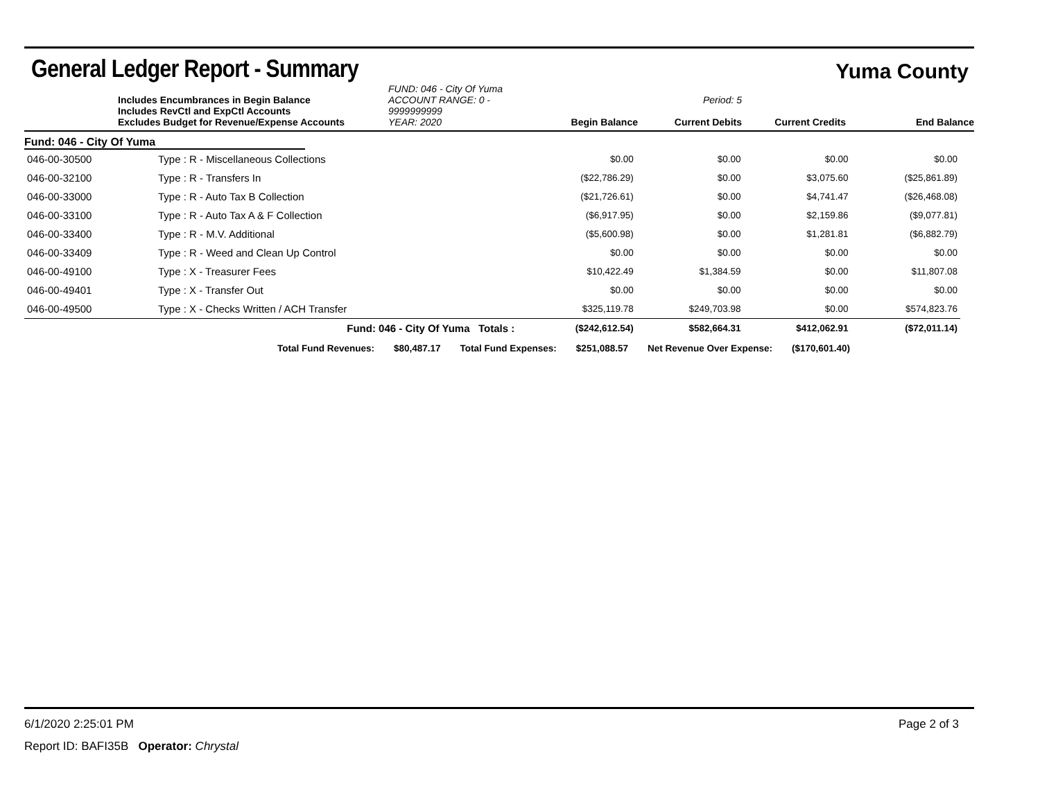General Ledger Report - Summary
Yuma County
Includes Encumbrances in Begin Balance
Includes RevCtl and ExpCtl Accounts
Excludes Budget for Revenue/Expense Accounts
FUND: 046 - City Of Yuma
ACCOUNT RANGE: 0 - 9999999999
YEAR: 2020
Begin Balance
Period: 5
Current Debits
Current Credits
End Balance
Fund: 046 - City Of Yuma
| 046-00-30500 | Type : R - Miscellaneous Collections | $0.00 | $0.00 | $0.00 | $0.00 |
| 046-00-32100 | Type : R - Transfers In | ($22,786.29) | $0.00 | $3,075.60 | ($25,861.89) |
| 046-00-33000 | Type : R - Auto Tax B Collection | ($21,726.61) | $0.00 | $4,741.47 | ($26,468.08) |
| 046-00-33100 | Type : R - Auto Tax A & F Collection | ($6,917.95) | $0.00 | $2,159.86 | ($9,077.81) |
| 046-00-33400 | Type : R - M.V. Additional | ($5,600.98) | $0.00 | $1,281.81 | ($6,882.79) |
| 046-00-33409 | Type : R - Weed and Clean Up Control | $0.00 | $0.00 | $0.00 | $0.00 |
| 046-00-49100 | Type : X - Treasurer Fees | $10,422.49 | $1,384.59 | $0.00 | $11,807.08 |
| 046-00-49401 | Type : X - Transfer Out | $0.00 | $0.00 | $0.00 | $0.00 |
| 046-00-49500 | Type : X - Checks Written / ACH Transfer | $325,119.78 | $249,703.98 | $0.00 | $574,823.76 |
| | Fund: 046 - City Of Yuma Totals : | ($242,612.54) | $582,664.31 | $412,062.91 | ($72,011.14) |
Total Fund Revenues: $80,487.17 Total Fund Expenses: $251,088.57 Net Revenue Over Expense: ($170,601.40)
6/1/2020 2:25:01 PM Page 2 of 3
Report ID: BAFI35B Operator: Chrystal